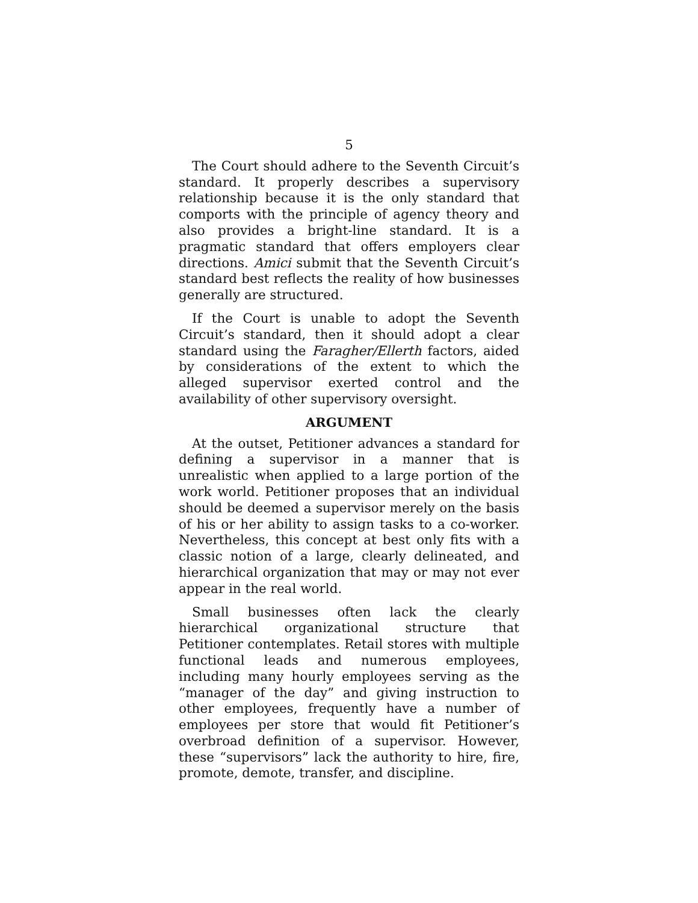5
The Court should adhere to the Seventh Circuit’s standard. It properly describes a supervisory relationship because it is the only standard that comports with the principle of agency theory and also provides a bright-line standard. It is a pragmatic standard that offers employers clear directions. Amici submit that the Seventh Circuit’s standard best reflects the reality of how businesses generally are structured.
If the Court is unable to adopt the Seventh Circuit’s standard, then it should adopt a clear standard using the Faragher/Ellerth factors, aided by considerations of the extent to which the alleged supervisor exerted control and the availability of other supervisory oversight.
ARGUMENT
At the outset, Petitioner advances a standard for defining a supervisor in a manner that is unrealistic when applied to a large portion of the work world. Petitioner proposes that an individual should be deemed a supervisor merely on the basis of his or her ability to assign tasks to a co-worker. Nevertheless, this concept at best only fits with a classic notion of a large, clearly delineated, and hierarchical organization that may or may not ever appear in the real world.
Small businesses often lack the clearly hierarchical organizational structure that Petitioner contemplates. Retail stores with multiple functional leads and numerous employees, including many hourly employees serving as the “manager of the day” and giving instruction to other employees, frequently have a number of employees per store that would fit Petitioner’s overbroad definition of a supervisor. However, these “supervisors” lack the authority to hire, fire, promote, demote, transfer, and discipline.